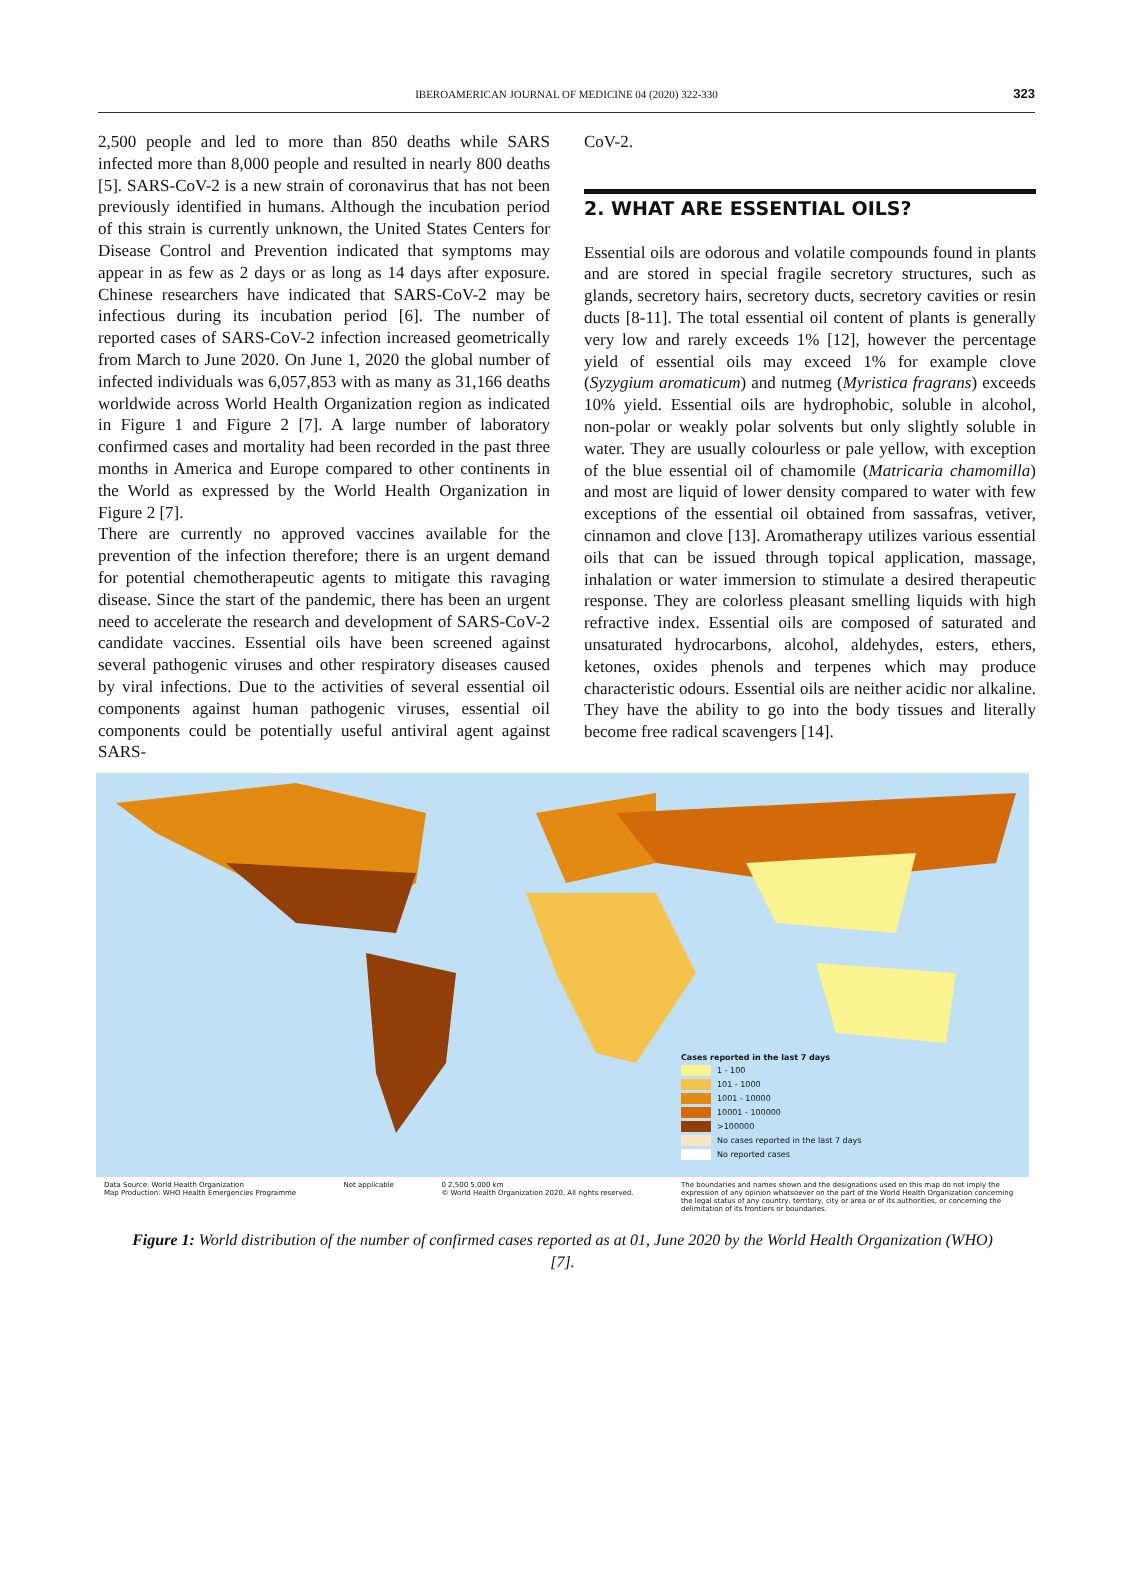IBEROAMERICAN JOURNAL OF MEDICINE 04 (2020) 322-330 323
2,500 people and led to more than 850 deaths while SARS infected more than 8,000 people and resulted in nearly 800 deaths [5]. SARS-CoV-2 is a new strain of coronavirus that has not been previously identified in humans. Although the incubation period of this strain is currently unknown, the United States Centers for Disease Control and Prevention indicated that symptoms may appear in as few as 2 days or as long as 14 days after exposure. Chinese researchers have indicated that SARS-CoV-2 may be infectious during its incubation period [6]. The number of reported cases of SARS-CoV-2 infection increased geometrically from March to June 2020. On June 1, 2020 the global number of infected individuals was 6,057,853 with as many as 31,166 deaths worldwide across World Health Organization region as indicated in Figure 1 and Figure 2 [7]. A large number of laboratory confirmed cases and mortality had been recorded in the past three months in America and Europe compared to other continents in the World as expressed by the World Health Organization in Figure 2 [7].
There are currently no approved vaccines available for the prevention of the infection therefore; there is an urgent demand for potential chemotherapeutic agents to mitigate this ravaging disease. Since the start of the pandemic, there has been an urgent need to accelerate the research and development of SARS-CoV-2 candidate vaccines. Essential oils have been screened against several pathogenic viruses and other respiratory diseases caused by viral infections. Due to the activities of several essential oil components against human pathogenic viruses, essential oil components could be potentially useful antiviral agent against SARS-
CoV-2.
2. WHAT ARE ESSENTIAL OILS?
Essential oils are odorous and volatile compounds found in plants and are stored in special fragile secretory structures, such as glands, secretory hairs, secretory ducts, secretory cavities or resin ducts [8-11]. The total essential oil content of plants is generally very low and rarely exceeds 1% [12], however the percentage yield of essential oils may exceed 1% for example clove (Syzygium aromaticum) and nutmeg (Myristica fragrans) exceeds 10% yield. Essential oils are hydrophobic, soluble in alcohol, non-polar or weakly polar solvents but only slightly soluble in water. They are usually colourless or pale yellow, with exception of the blue essential oil of chamomile (Matricaria chamomilla) and most are liquid of lower density compared to water with few exceptions of the essential oil obtained from sassafras, vetiver, cinnamon and clove [13]. Aromatherapy utilizes various essential oils that can be issued through topical application, massage, inhalation or water immersion to stimulate a desired therapeutic response. They are colorless pleasant smelling liquids with high refractive index. Essential oils are composed of saturated and unsaturated hydrocarbons, alcohol, aldehydes, esters, ethers, ketones, oxides phenols and terpenes which may produce characteristic odours. Essential oils are neither acidic nor alkaline. They have the ability to go into the body tissues and literally become free radical scavengers [14].
Cases reported in the last 7 days
1 - 100
101 - 1000
1001 - 10000
10001 - 100000
>100000
No cases reported in the last 7 days
No reported cases
Data Source: World Health Organization
Map Production: WHO Health Emergencies Programme Not applicable 0 2,500 5,000 km
© World Health Organization 2020, All rights reserved. The boundaries and names shown and the designations used on this map do not imply the expression of any opinion whatsoever on the part of the World Health Organization concerning the legal status of any country, territory, city or area or of its authorities, or concerning the delimitation of its frontiers or boundaries.
Figure 1: World distribution of the number of confirmed cases reported as at 01, June 2020 by the World Health Organization (WHO) [7].